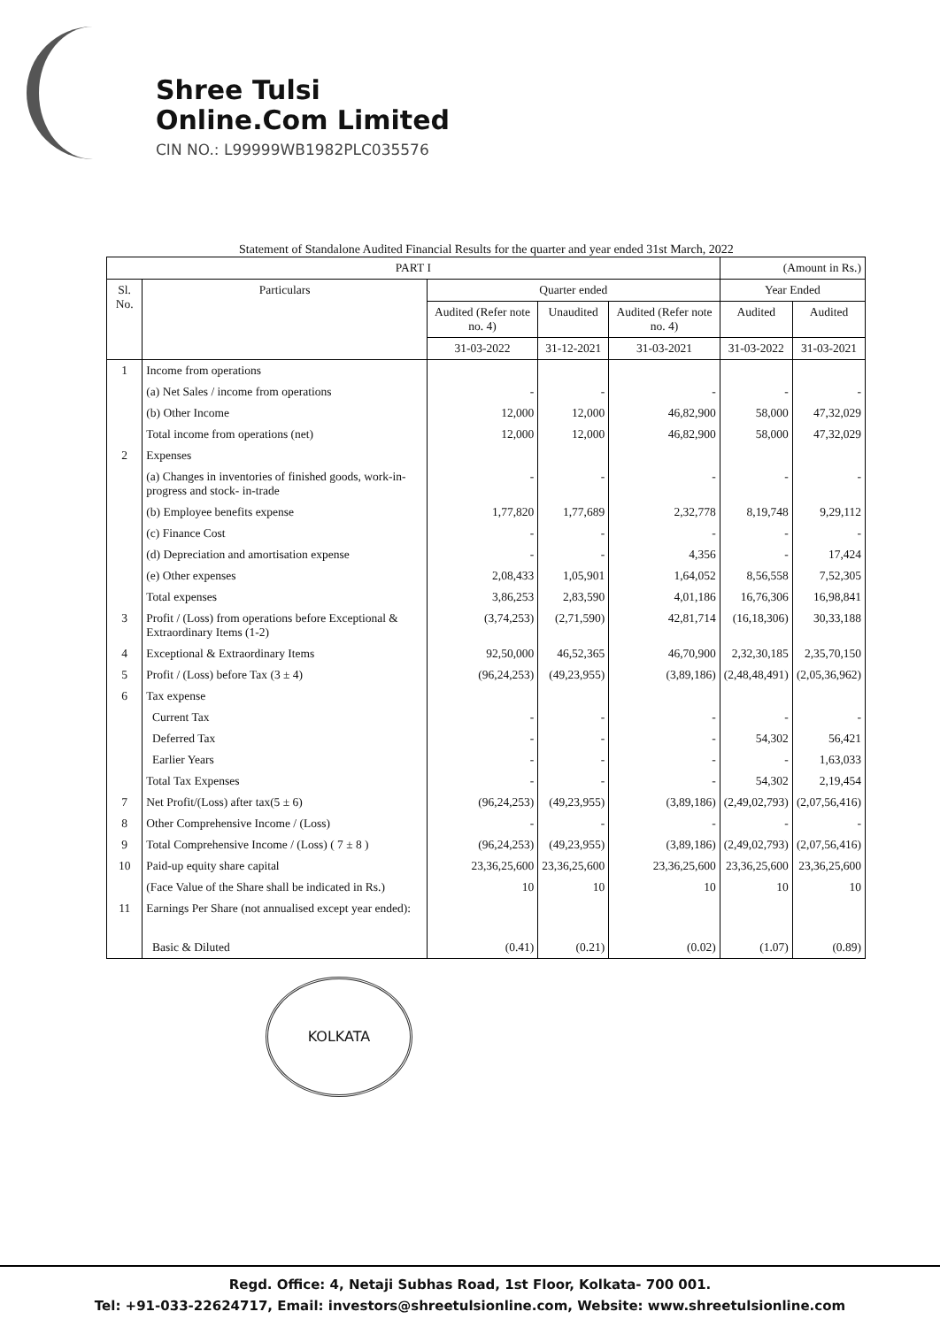Shree Tulsi
Online.Com Limited
CIN NO.: L99999WB1982PLC035576
Statement of Standalone Audited Financial Results for the quarter and year ended 31st March, 2022
| PART I | | | | | (Amount in Rs.) | |
| --- | --- | --- | --- | --- | --- | --- |
| Sl. No. | Particulars | Quarter ended | | | Year Ended | |
| | | Audited (Refer note no. 4) | Unaudited | Audited (Refer note no. 4) | Audited | Audited |
| | | 31-03-2022 | 31-12-2021 | 31-03-2021 | 31-03-2022 | 31-03-2021 |
| 1 | Income from operations | | | | | |
| | (a) Net Sales / income from operations | - | - | - | - | - |
| | (b) Other Income | 12,000 | 12,000 | 46,82,900 | 58,000 | 47,32,029 |
| | Total income from operations (net) | 12,000 | 12,000 | 46,82,900 | 58,000 | 47,32,029 |
| 2 | Expenses | | | | | |
| | (a) Changes in inventories of finished goods, work-in-progress and stock- in-trade | - | - | - | - | - |
| | (b) Employee benefits expense | 1,77,820 | 1,77,689 | 2,32,778 | 8,19,748 | 9,29,112 |
| | (c) Finance Cost | - | - | - | - | - |
| | (d) Depreciation and amortisation expense | - | - | 4,356 | - | 17,424 |
| | (e) Other expenses | 2,08,433 | 1,05,901 | 1,64,052 | 8,56,558 | 7,52,305 |
| | Total expenses | 3,86,253 | 2,83,590 | 4,01,186 | 16,76,306 | 16,98,841 |
| 3 | Profit / (Loss) from operations before Exceptional & Extraordinary Items (1-2) | (3,74,253) | (2,71,590) | 42,81,714 | (16,18,306) | 30,33,188 |
| 4 | Exceptional & Extraordinary Items | 92,50,000 | 46,52,365 | 46,70,900 | 2,32,30,185 | 2,35,70,150 |
| 5 | Profit / (Loss) before Tax (3 ± 4) | (96,24,253) | (49,23,955) | (3,89,186) | (2,48,48,491) | (2,05,36,962) |
| 6 | Tax expense | | | | | |
| | Current Tax | - | - | - | - | - |
| | Deferred Tax | - | - | - | 54,302 | 56,421 |
| | Earlier Years | - | - | - | - | 1,63,033 |
| | Total Tax Expenses | - | - | - | 54,302 | 2,19,454 |
| 7 | Net Profit/(Loss) after tax(5 ± 6) | (96,24,253) | (49,23,955) | (3,89,186) | (2,49,02,793) | (2,07,56,416) |
| 8 | Other Comprehensive Income / (Loss) | - | - | - | - | - |
| 9 | Total Comprehensive Income / (Loss) ( 7 ± 8 ) | (96,24,253) | (49,23,955) | (3,89,186) | (2,49,02,793) | (2,07,56,416) |
| 10 | Paid-up equity share capital | 23,36,25,600 | 23,36,25,600 | 23,36,25,600 | 23,36,25,600 | 23,36,25,600 |
| | (Face Value of the Share shall be indicated in Rs.) | 10 | 10 | 10 | 10 | 10 |
| 11 | Earnings Per Share (not annualised except year ended): | | | | | |
| | Basic & Diluted | (0.41) | (0.21) | (0.02) | (1.07) | (0.89) |
KOLKATA
Regd. Office: 4, Netaji Subhas Road, 1st Floor, Kolkata- 700 001.
Tel: +91-033-22624717, Email: investors@shreetulsionline.com, Website: www.shreetulsionline.com